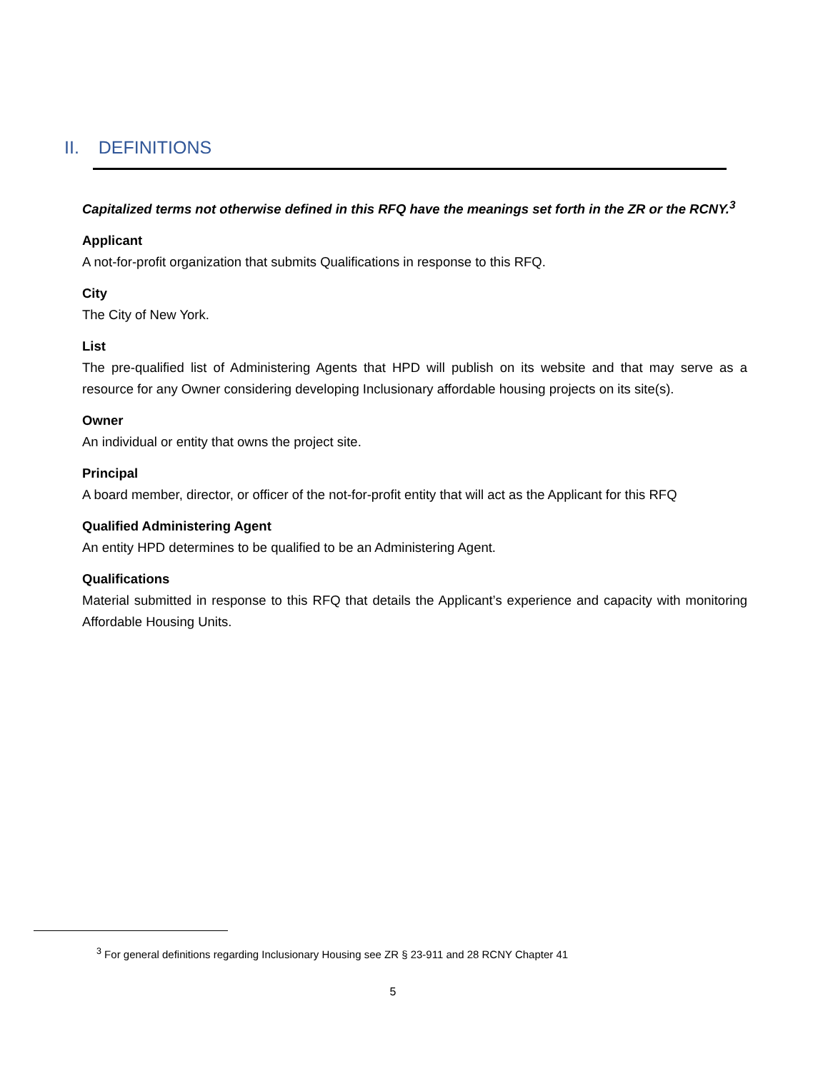II. DEFINITIONS
Capitalized terms not otherwise defined in this RFQ have the meanings set forth in the ZR or the RCNY.<sup>3</sup>
Applicant
A not-for-profit organization that submits Qualifications in response to this RFQ.
City
The City of New York.
List
The pre-qualified list of Administering Agents that HPD will publish on its website and that may serve as a resource for any Owner considering developing Inclusionary affordable housing projects on its site(s).
Owner
An individual or entity that owns the project site.
Principal
A board member, director, or officer of the not-for-profit entity that will act as the Applicant for this RFQ
Qualified Administering Agent
An entity HPD determines to be qualified to be an Administering Agent.
Qualifications
Material submitted in response to this RFQ that details the Applicant’s experience and capacity with monitoring Affordable Housing Units.
<sup>3</sup> For general definitions regarding Inclusionary Housing see ZR § 23-911 and 28 RCNY Chapter 41
5